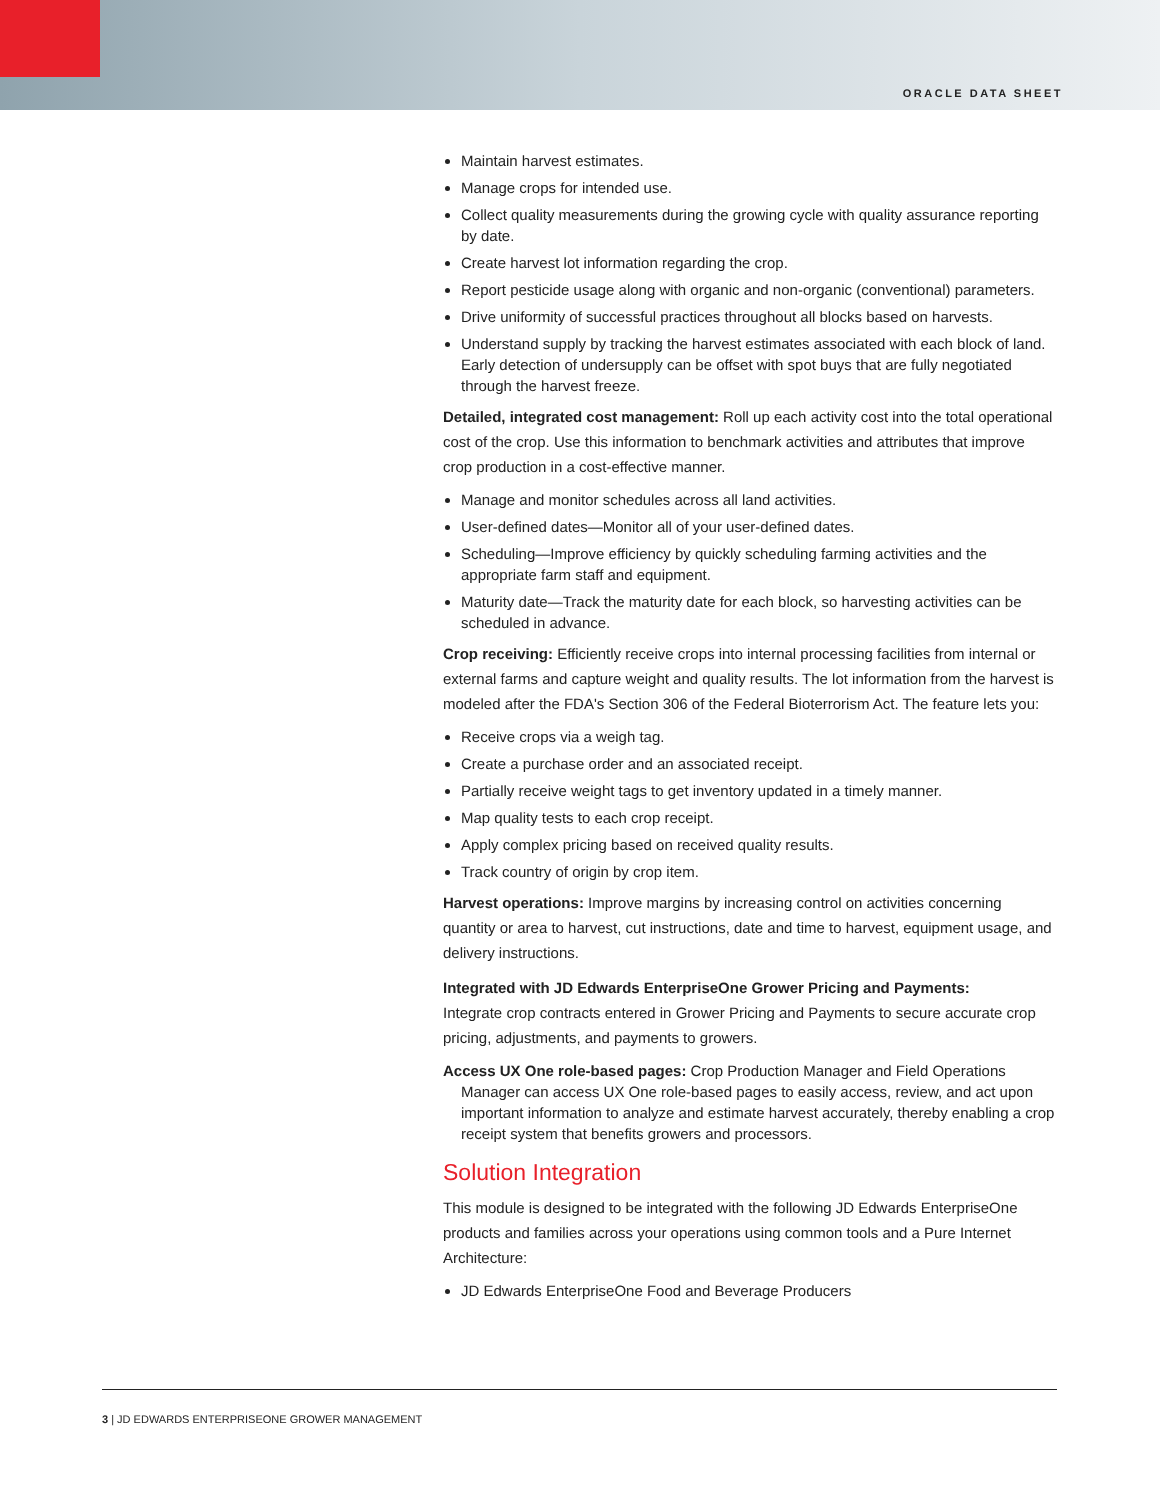ORACLE DATA SHEET
Maintain harvest estimates.
Manage crops for intended use.
Collect quality measurements during the growing cycle with quality assurance reporting by date.
Create harvest lot information regarding the crop.
Report pesticide usage along with organic and non-organic (conventional) parameters.
Drive uniformity of successful practices throughout all blocks based on harvests.
Understand supply by tracking the harvest estimates associated with each block of land.
Early detection of undersupply can be offset with spot buys that are fully negotiated through the harvest freeze.
Detailed, integrated cost management: Roll up each activity cost into the total operational cost of the crop. Use this information to benchmark activities and attributes that improve crop production in a cost-effective manner.
Manage and monitor schedules across all land activities.
User-defined dates—Monitor all of your user-defined dates.
Scheduling—Improve efficiency by quickly scheduling farming activities and the appropriate farm staff and equipment.
Maturity date—Track the maturity date for each block, so harvesting activities can be scheduled in advance.
Crop receiving: Efficiently receive crops into internal processing facilities from internal or external farms and capture weight and quality results. The lot information from the harvest is modeled after the FDA's Section 306 of the Federal Bioterrorism Act. The feature lets you:
Receive crops via a weigh tag.
Create a purchase order and an associated receipt.
Partially receive weight tags to get inventory updated in a timely manner.
Map quality tests to each crop receipt.
Apply complex pricing based on received quality results.
Track country of origin by crop item.
Harvest operations: Improve margins by increasing control on activities concerning quantity or area to harvest, cut instructions, date and time to harvest, equipment usage, and delivery instructions.
Integrated with JD Edwards EnterpriseOne Grower Pricing and Payments:
Integrate crop contracts entered in Grower Pricing and Payments to secure accurate crop pricing, adjustments, and payments to growers.
Access UX One role-based pages: Crop Production Manager and Field Operations Manager can access UX One role-based pages to easily access, review, and act upon important information to analyze and estimate harvest accurately, thereby enabling a crop receipt system that benefits growers and processors.
Solution Integration
This module is designed to be integrated with the following JD Edwards EnterpriseOne products and families across your operations using common tools and a Pure Internet Architecture:
JD Edwards EnterpriseOne Food and Beverage Producers
3 | JD EDWARDS ENTERPRISEONE GROWER MANAGEMENT